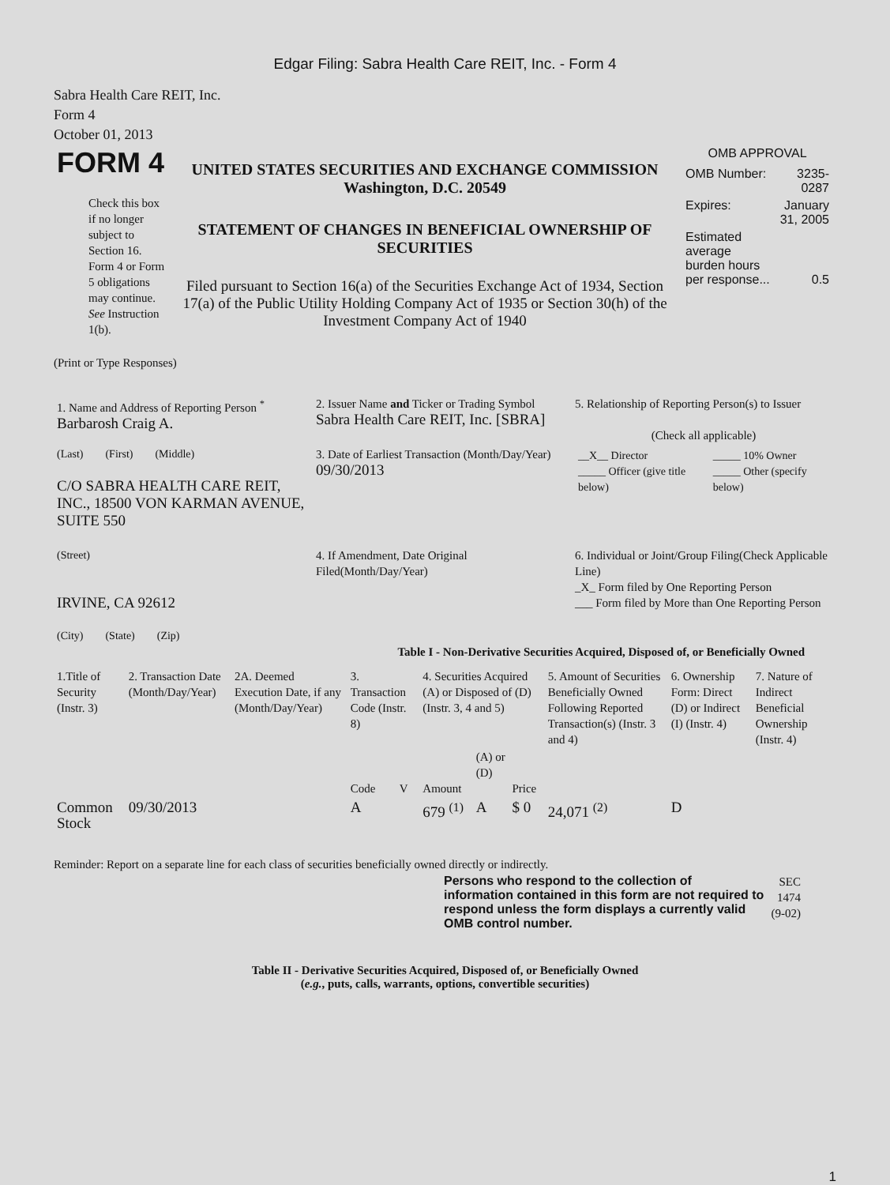Edgar Filing: Sabra Health Care REIT, Inc. - Form 4
Sabra Health Care REIT, Inc.
Form 4
October 01, 2013
| FORM 4 Check this box if no longer subject to Section 16. Form 4 or Form 5 obligations may continue. See Instruction 1(b). | UNITED STATES SECURITIES AND EXCHANGE COMMISSION Washington, D.C. 20549 STATEMENT OF CHANGES IN BENEFICIAL OWNERSHIP OF SECURITIES Filed pursuant to Section 16(a) of the Securities Exchange Act of 1934, Section 17(a) of the Public Utility Holding Company Act of 1935 or Section 30(h) of the Investment Company Act of 1940 | OMB APPROVAL / OMB Number: / 3235-0287 / / Expires: / January 31, 2005 / / Estimated average burden hours per response... / 0.5 / |
(Print or Type Responses)
| 1. Name and Address of Reporting Person <sup>*</sup> Barbarosh Craig A. | 2. Issuer Name and Ticker or Trading Symbol Sabra Health Care REIT, Inc. [SBRA] | 5. Relationship of Reporting Person(s) to Issuer (Check all applicable) |
| (Last) (First) (Middle) C/O SABRA HEALTH CARE REIT, INC., 18500 VON KARMAN AVENUE, SUITE 550 | 3. Date of Earliest Transaction (Month/Day/Year) 09/30/2013 | / __X__ Director _____ Officer (give title below) / _____ 10% Owner _____ Other (specify below) / |
| (Street) IRVINE, CA 92612 (City) (State) (Zip) | 4. If Amendment, Date Original Filed(Month/Day/Year) | 6. Individual or Joint/Group Filing(Check Applicable Line) _X_ Form filed by One Reporting Person ___ Form filed by More than One Reporting Person |
Table I - Non-Derivative Securities Acquired, Disposed of, or Beneficially Owned
| 1.Title of Security (Instr. 3) | 2. Transaction Date (Month/Day/Year) | 2A. Deemed Execution Date, if any (Month/Day/Year) | 3. Transaction Code (Instr. 8) | | 4. Securities Acquired (A) or Disposed of (D) (Instr. 3, 4 and 5) | | | 5. Amount of Securities Beneficially Owned Following Reported Transaction(s) (Instr. 3 and 4) | 6. Ownership Form: Direct (D) or Indirect (I) (Instr. 4) | 7. Nature of Indirect Beneficial Ownership (Instr. 4) |
| --- | --- | --- | --- | --- | --- | --- | --- | --- | --- | --- |
| | | | Code | V | Amount | (A) or (D) | Price | | | |
| Common Stock | 09/30/2013 | | A | | 679 <sup>(1)</sup> | A | $ 0 | 24,071 <sup>(2)</sup> | D | |
Reminder: Report on a separate line for each class of securities beneficially owned directly or indirectly.
| Persons who respond to the collection of information contained in this form are not required to respond unless the form displays a currently valid OMB control number. | SEC 1474 (9-02) |
Table II - Derivative Securities Acquired, Disposed of, or Beneficially Owned
(e.g., puts, calls, warrants, options, convertible securities)
1